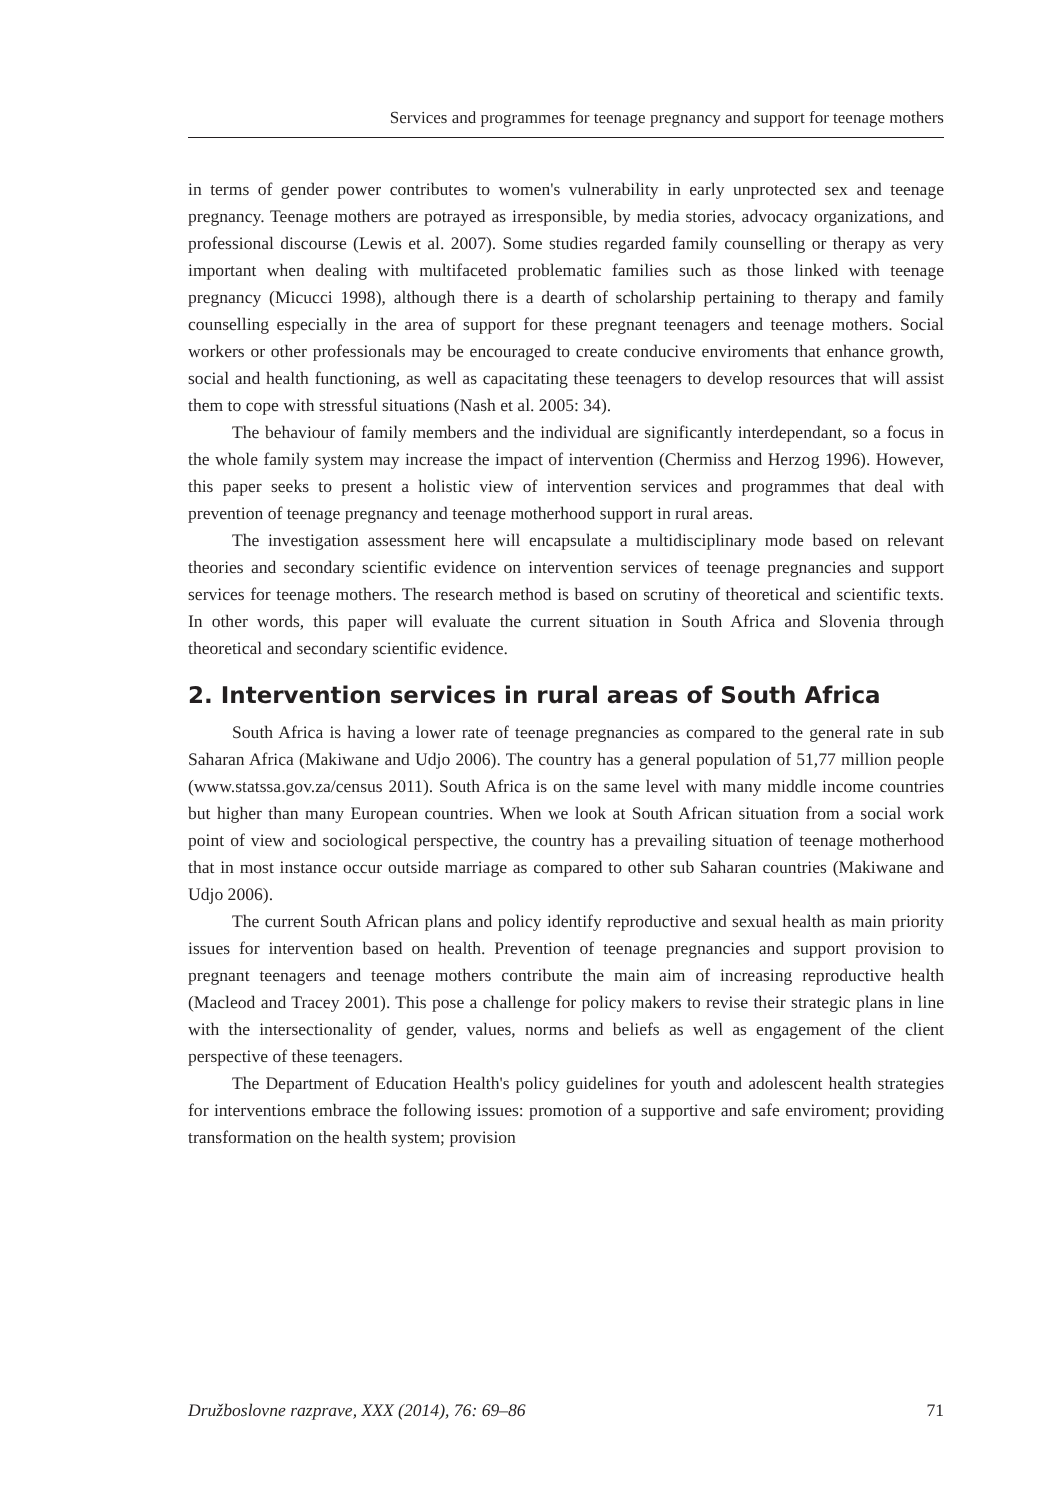Services and programmes for teenage pregnancy and support for teenage mothers
in terms of gender power contributes to women's vulnerability in early unprotected sex and teenage pregnancy. Teenage mothers are potrayed as irresponsible, by media stories, advocacy organizations, and professional discourse (Lewis et al. 2007). Some studies regarded family counselling or therapy as very important when dealing with multifaceted problematic families such as those linked with teenage pregnancy (Micucci 1998), although there is a dearth of scholarship pertaining to therapy and family counselling especially in the area of support for these pregnant teenagers and teenage mothers. Social workers or other professionals may be encouraged to create conducive enviroments that enhance growth, social and health functioning, as well as capacitating these teenagers to develop resources that will assist them to cope with stressful situations (Nash et al. 2005: 34).
The behaviour of family members and the individual are significantly interdependant, so a focus in the whole family system may increase the impact of intervention (Chermiss and Herzog 1996). However, this paper seeks to present a holistic view of intervention services and programmes that deal with prevention of teenage pregnancy and teenage motherhood support in rural areas.
The investigation assessment here will encapsulate a multidisciplinary mode based on relevant theories and secondary scientific evidence on intervention services of teenage pregnancies and support services for teenage mothers. The research method is based on scrutiny of theoretical and scientific texts. In other words, this paper will evaluate the current situation in South Africa and Slovenia through theoretical and secondary scientific evidence.
2. Intervention services in rural areas of South Africa
South Africa is having a lower rate of teenage pregnancies as compared to the general rate in sub Saharan Africa (Makiwane and Udjo 2006). The country has a general population of 51,77 million people (www.statssa.gov.za/census 2011). South Africa is on the same level with many middle income countries but higher than many European countries. When we look at South African situation from a social work point of view and sociological perspective, the country has a prevailing situation of teenage motherhood that in most instance occur outside marriage as compared to other sub Saharan countries (Makiwane and Udjo 2006).
The current South African plans and policy identify reproductive and sexual health as main priority issues for intervention based on health. Prevention of teenage pregnancies and support provision to pregnant teenagers and teenage mothers contribute the main aim of increasing reproductive health (Macleod and Tracey 2001). This pose a challenge for policy makers to revise their strategic plans in line with the intersectionality of gender, values, norms and beliefs as well as engagement of the client perspective of these teenagers.
The Department of Education Health's policy guidelines for youth and adolescent health strategies for interventions embrace the following issues: promotion of a supportive and safe enviroment; providing transformation on the health system; provision
Družboslovne razprave, XXX (2014), 76: 69–86 71